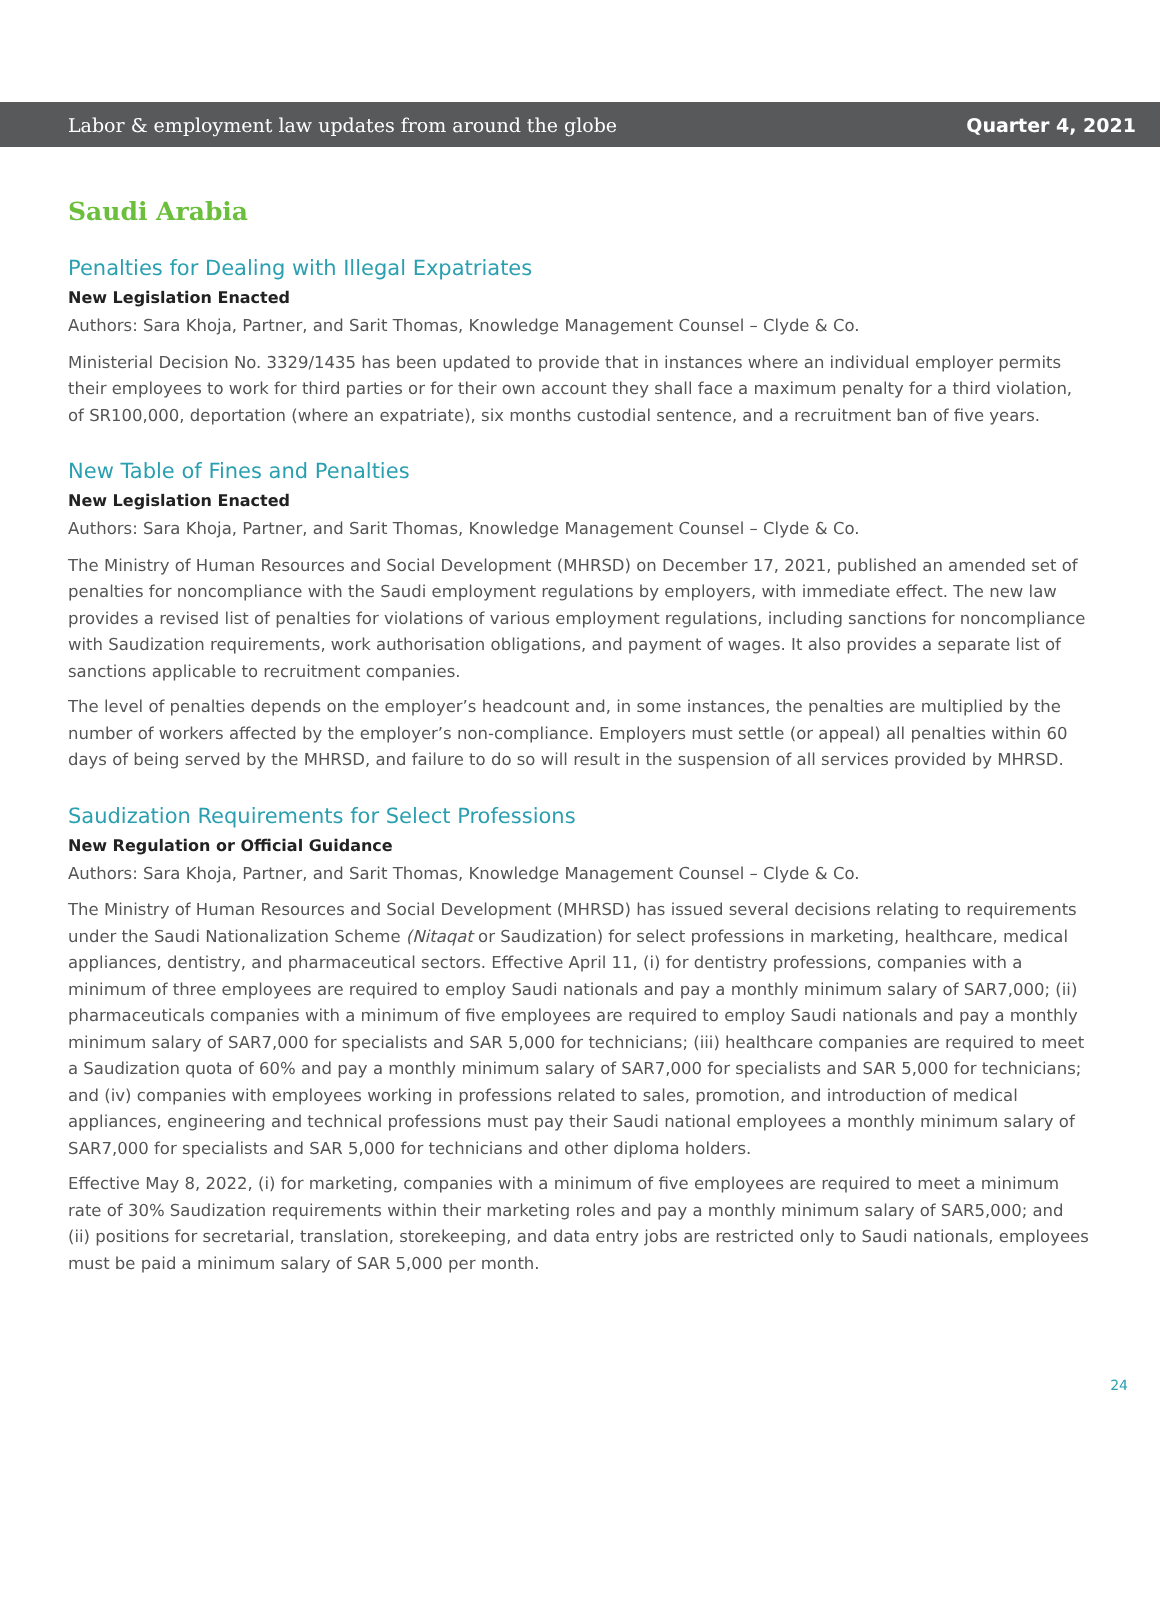Labor & employment law updates from around the globe Quarter 4, 2021
Saudi Arabia
Penalties for Dealing with Illegal Expatriates
New Legislation Enacted
Authors: Sara Khoja, Partner, and Sarit Thomas, Knowledge Management Counsel – Clyde & Co.
Ministerial Decision No. 3329/1435 has been updated to provide that in instances where an individual employer permits their employees to work for third parties or for their own account they shall face a maximum penalty for a third violation, of SR100,000, deportation (where an expatriate), six months custodial sentence, and a recruitment ban of five years.
New Table of Fines and Penalties
New Legislation Enacted
Authors: Sara Khoja, Partner, and Sarit Thomas, Knowledge Management Counsel – Clyde & Co.
The Ministry of Human Resources and Social Development (MHRSD) on December 17, 2021, published an amended set of penalties for noncompliance with the Saudi employment regulations by employers, with immediate effect. The new law provides a revised list of penalties for violations of various employment regulations, including sanctions for noncompliance with Saudization requirements, work authorisation obligations, and payment of wages. It also provides a separate list of sanctions applicable to recruitment companies.
The level of penalties depends on the employer’s headcount and, in some instances, the penalties are multiplied by the number of workers affected by the employer’s non-compliance. Employers must settle (or appeal) all penalties within 60 days of being served by the MHRSD, and failure to do so will result in the suspension of all services provided by MHRSD.
Saudization Requirements for Select Professions
New Regulation or Official Guidance
Authors: Sara Khoja, Partner, and Sarit Thomas, Knowledge Management Counsel – Clyde & Co.
The Ministry of Human Resources and Social Development (MHRSD) has issued several decisions relating to requirements under the Saudi Nationalization Scheme (Nitaqat or Saudization) for select professions in marketing, healthcare, medical appliances, dentistry, and pharmaceutical sectors. Effective April 11, (i) for dentistry professions, companies with a minimum of three employees are required to employ Saudi nationals and pay a monthly minimum salary of SAR7,000; (ii) pharmaceuticals companies with a minimum of five employees are required to employ Saudi nationals and pay a monthly minimum salary of SAR7,000 for specialists and SAR 5,000 for technicians; (iii) healthcare companies are required to meet a Saudization quota of 60% and pay a monthly minimum salary of SAR7,000 for specialists and SAR 5,000 for technicians; and (iv) companies with employees working in professions related to sales, promotion, and introduction of medical appliances, engineering and technical professions must pay their Saudi national employees a monthly minimum salary of SAR7,000 for specialists and SAR 5,000 for technicians and other diploma holders.
Effective May 8, 2022, (i) for marketing, companies with a minimum of five employees are required to meet a minimum rate of 30% Saudization requirements within their marketing roles and pay a monthly minimum salary of SAR5,000; and (ii) positions for secretarial, translation, storekeeping, and data entry jobs are restricted only to Saudi nationals, employees must be paid a minimum salary of SAR 5,000 per month.
24